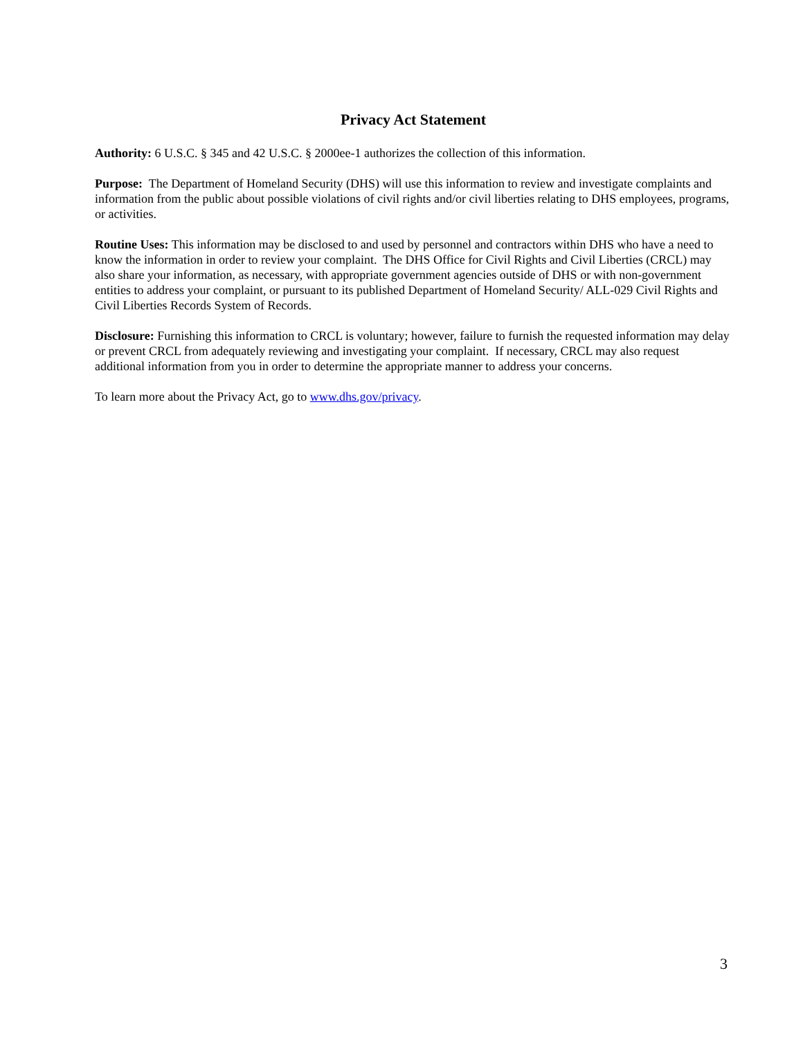Privacy Act Statement
Authority: 6 U.S.C. § 345 and 42 U.S.C. § 2000ee-1 authorizes the collection of this information.
Purpose: The Department of Homeland Security (DHS) will use this information to review and investigate complaints and information from the public about possible violations of civil rights and/or civil liberties relating to DHS employees, programs, or activities.
Routine Uses: This information may be disclosed to and used by personnel and contractors within DHS who have a need to know the information in order to review your complaint. The DHS Office for Civil Rights and Civil Liberties (CRCL) may also share your information, as necessary, with appropriate government agencies outside of DHS or with non-government entities to address your complaint, or pursuant to its published Department of Homeland Security/ ALL-029 Civil Rights and Civil Liberties Records System of Records.
Disclosure: Furnishing this information to CRCL is voluntary; however, failure to furnish the requested information may delay or prevent CRCL from adequately reviewing and investigating your complaint. If necessary, CRCL may also request additional information from you in order to determine the appropriate manner to address your concerns.
To learn more about the Privacy Act, go to www.dhs.gov/privacy.
3